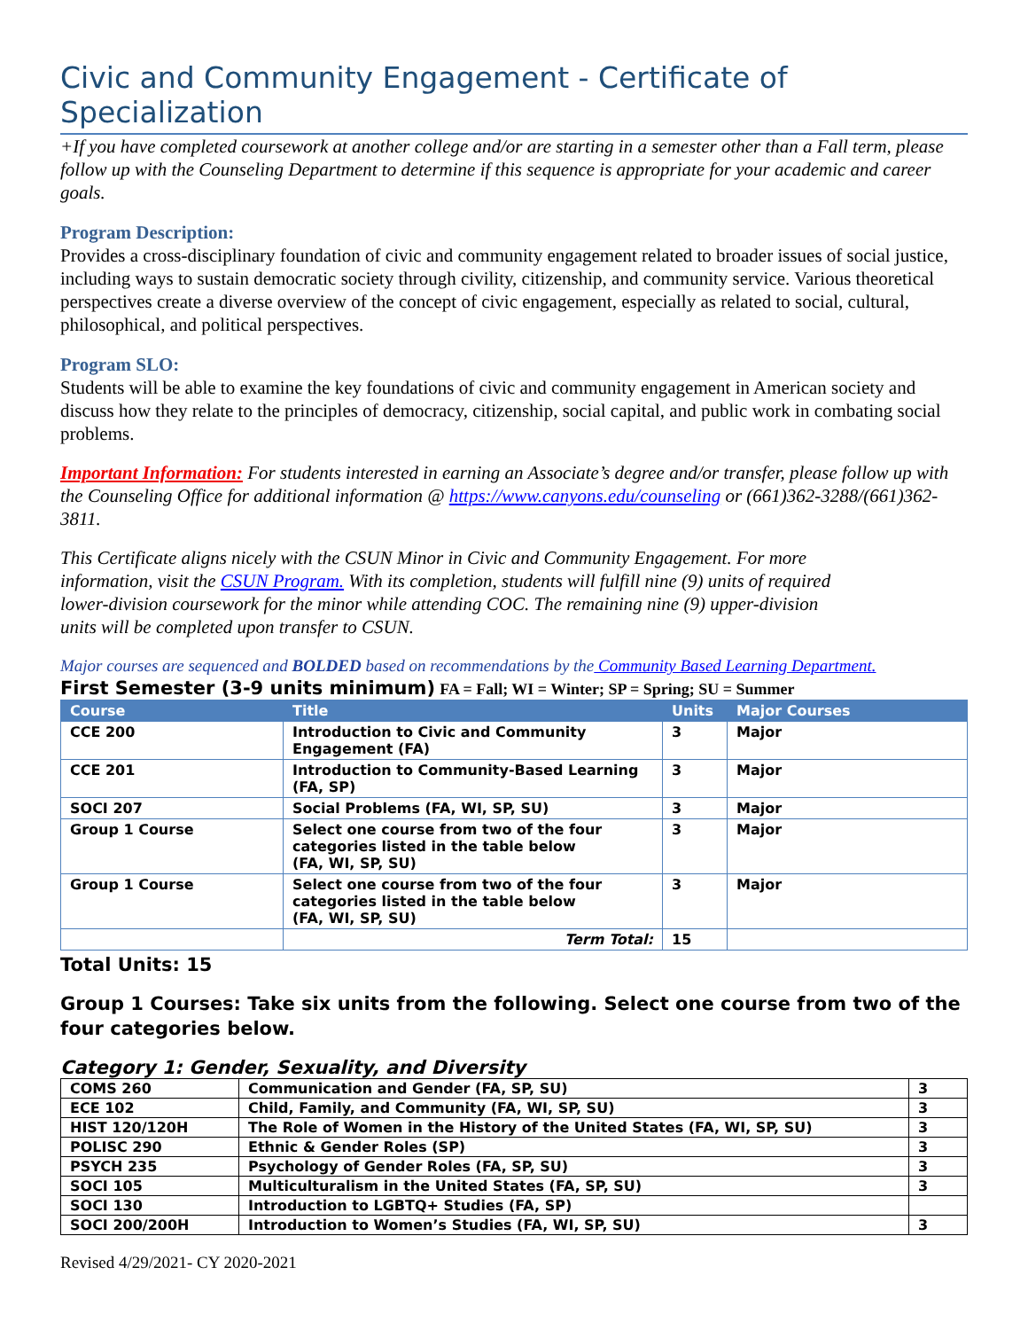Civic and Community Engagement - Certificate of Specialization
+If you have completed coursework at another college and/or are starting in a semester other than a Fall term, please follow up with the Counseling Department to determine if this sequence is appropriate for your academic and career goals.
Program Description:
Provides a cross-disciplinary foundation of civic and community engagement related to broader issues of social justice, including ways to sustain democratic society through civility, citizenship, and community service. Various theoretical perspectives create a diverse overview of the concept of civic engagement, especially as related to social, cultural, philosophical, and political perspectives.
Program SLO:
Students will be able to examine the key foundations of civic and community engagement in American society and discuss how they relate to the principles of democracy, citizenship, social capital, and public work in combating social problems.
Important Information: For students interested in earning an Associate’s degree and/or transfer, please follow up with the Counseling Office for additional information @ https://www.canyons.edu/counseling or (661)362-3288/(661)362-3811.
This Certificate aligns nicely with the CSUN Minor in Civic and Community Engagement. For more information, visit the CSUN Program. With its completion, students will fulfill nine (9) units of required lower-division coursework for the minor while attending COC. The remaining nine (9) upper-division units will be completed upon transfer to CSUN.
Major courses are sequenced and BOLDED based on recommendations by the Community Based Learning Department.
First Semester (3-9 units minimum) FA = Fall; WI = Winter; SP = Spring; SU = Summer
| Course | Title | Units | Major Courses |
| --- | --- | --- | --- |
| CCE 200 | Introduction to Civic and Community Engagement (FA) | 3 | Major |
| CCE 201 | Introduction to Community-Based Learning (FA, SP) | 3 | Major |
| SOCI 207 | Social Problems (FA, WI, SP, SU) | 3 | Major |
| Group 1 Course | Select one course from two of the four categories listed in the table below (FA, WI, SP, SU) | 3 | Major |
| Group 1 Course | Select one course from two of the four categories listed in the table below (FA, WI, SP, SU) | 3 | Major |
| | Term Total: | 15 | |
Total Units: 15
Group 1 Courses: Take six units from the following. Select one course from two of the four categories below.
Category 1: Gender, Sexuality, and Diversity
| COMS 260 | Communication and Gender (FA, SP, SU) | 3 |
| ECE 102 | Child, Family, and Community (FA, WI, SP, SU) | 3 |
| HIST 120/120H | The Role of Women in the History of the United States (FA, WI, SP, SU) | 3 |
| POLISC 290 | Ethnic & Gender Roles (SP) | 3 |
| PSYCH 235 | Psychology of Gender Roles (FA, SP, SU) | 3 |
| SOCI 105 | Multiculturalism in the United States (FA, SP, SU) | 3 |
| SOCI 130 | Introduction to LGBTQ+ Studies (FA, SP) | |
| SOCI 200/200H | Introduction to Women’s Studies (FA, WI, SP, SU) | 3 |
Revised 4/29/2021- CY 2020-2021